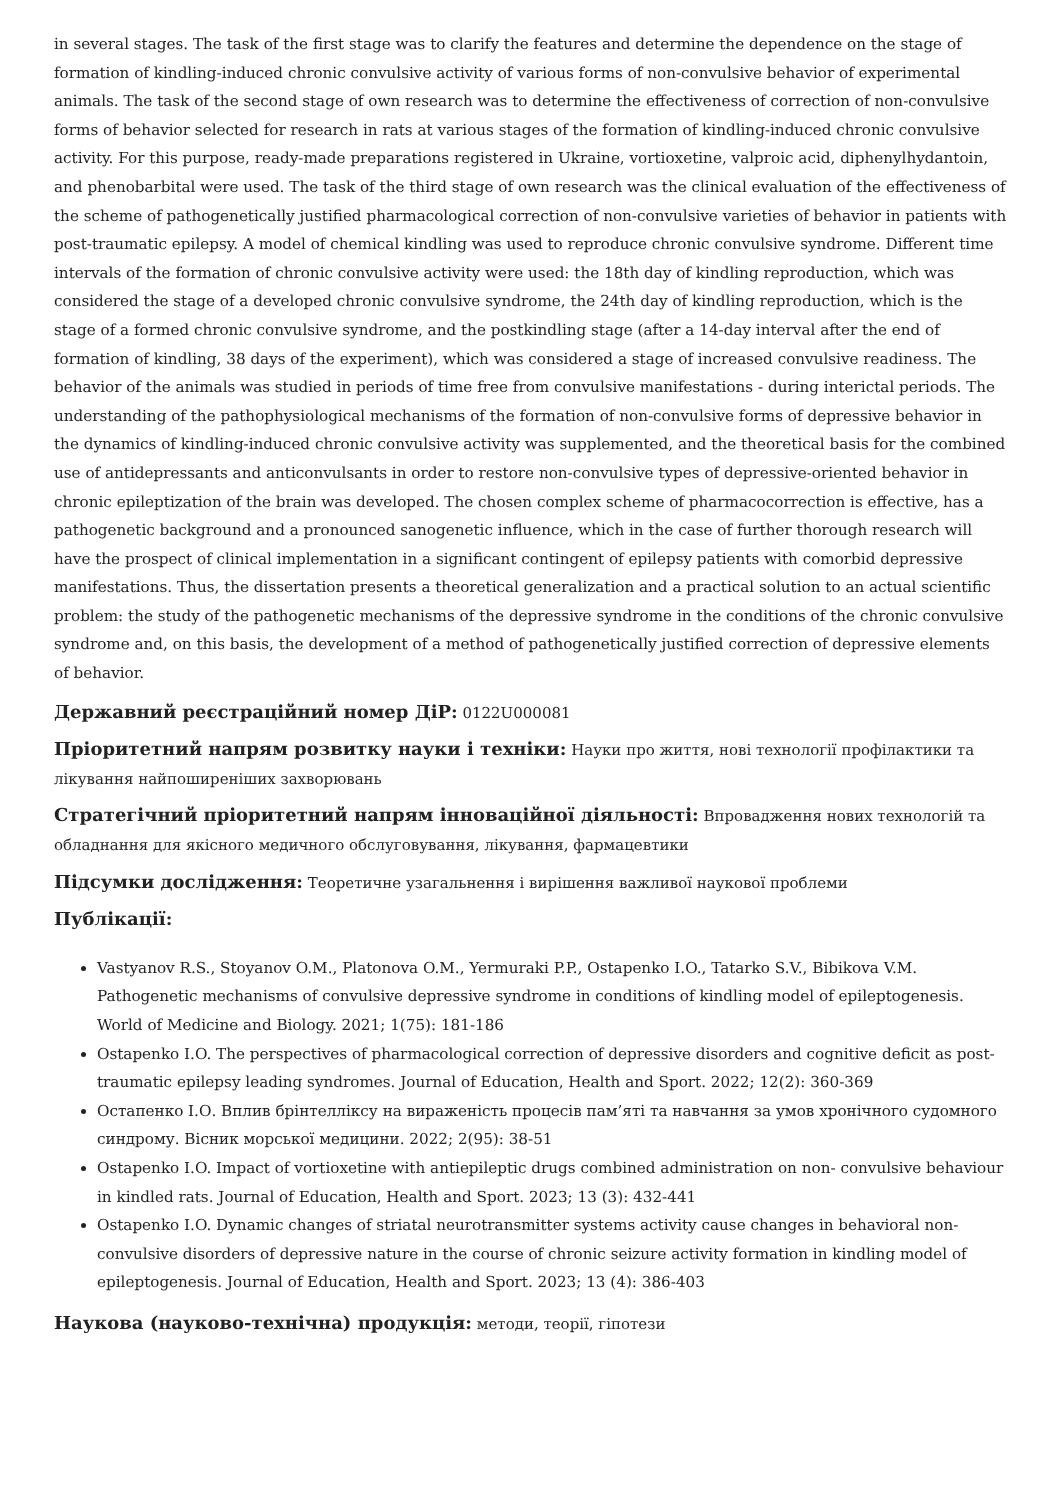in several stages. The task of the first stage was to clarify the features and determine the dependence on the stage of formation of kindling-induced chronic convulsive activity of various forms of non-convulsive behavior of experimental animals. The task of the second stage of own research was to determine the effectiveness of correction of non-convulsive forms of behavior selected for research in rats at various stages of the formation of kindling-induced chronic convulsive activity. For this purpose, ready-made preparations registered in Ukraine, vortioxetine, valproic acid, diphenylhydantoin, and phenobarbital were used. The task of the third stage of own research was the clinical evaluation of the effectiveness of the scheme of pathogenetically justified pharmacological correction of non-convulsive varieties of behavior in patients with post-traumatic epilepsy. A model of chemical kindling was used to reproduce chronic convulsive syndrome. Different time intervals of the formation of chronic convulsive activity were used: the 18th day of kindling reproduction, which was considered the stage of a developed chronic convulsive syndrome, the 24th day of kindling reproduction, which is the stage of a formed chronic convulsive syndrome, and the postkindling stage (after a 14-day interval after the end of formation of kindling, 38 days of the experiment), which was considered a stage of increased convulsive readiness. The behavior of the animals was studied in periods of time free from convulsive manifestations - during interictal periods. The understanding of the pathophysiological mechanisms of the formation of non-convulsive forms of depressive behavior in the dynamics of kindling-induced chronic convulsive activity was supplemented, and the theoretical basis for the combined use of antidepressants and anticonvulsants in order to restore non-convulsive types of depressive-oriented behavior in chronic epileptization of the brain was developed. The chosen complex scheme of pharmacocorrection is effective, has a pathogenetic background and a pronounced sanogenetic influence, which in the case of further thorough research will have the prospect of clinical implementation in a significant contingent of epilepsy patients with comorbid depressive manifestations. Thus, the dissertation presents a theoretical generalization and a practical solution to an actual scientific problem: the study of the pathogenetic mechanisms of the depressive syndrome in the conditions of the chronic convulsive syndrome and, on this basis, the development of a method of pathogenetically justified correction of depressive elements of behavior.
Державний реєстраційний номер ДіР: 0122U000081
Пріоритетний напрям розвитку науки і техніки: Науки про життя, нові технології профілактики та лікування найпоширеніших захворювань
Стратегічний пріоритетний напрям інноваційної діяльності: Впровадження нових технологій та обладнання для якісного медичного обслуговування, лікування, фармацевтики
Підсумки дослідження: Теоретичне узагальнення і вирішення важливої наукової проблеми
Публікації:
Vastyanov R.S., Stoyanov O.M., Platonova O.M., Yermuraki P.P., Ostapenko I.O., Tatarko S.V., Bibikova V.M. Pathogenetic mechanisms of convulsive depressive syndrome in conditions of kindling model of epileptogenesis. World of Medicine and Biology. 2021; 1(75): 181-186
Ostapenko I.O. The perspectives of pharmacological correction of depressive disorders and cognitive deficit as post-traumatic epilepsy leading syndromes. Journal of Education, Health and Sport. 2022; 12(2): 360-369
Остапенко І.О. Вплив брінтелліксу на вираженість процесів пам’яті та навчання за умов хронічного судомного синдрому. Вісник морської медицини. 2022; 2(95): 38-51
Ostapenko I.O. Impact of vortioxetine with antiepileptic drugs combined administration on non- convulsive behaviour in kindled rats. Journal of Education, Health and Sport. 2023; 13 (3): 432-441
Ostapenko I.O. Dynamic changes of striatal neurotransmitter systems activity cause changes in behavioral non-convulsive disorders of depressive nature in the course of chronic seizure activity formation in kindling model of epileptogenesis. Journal of Education, Health and Sport. 2023; 13 (4): 386-403
Наукова (науково-технічна) продукція: методи, теорії, гіпотези